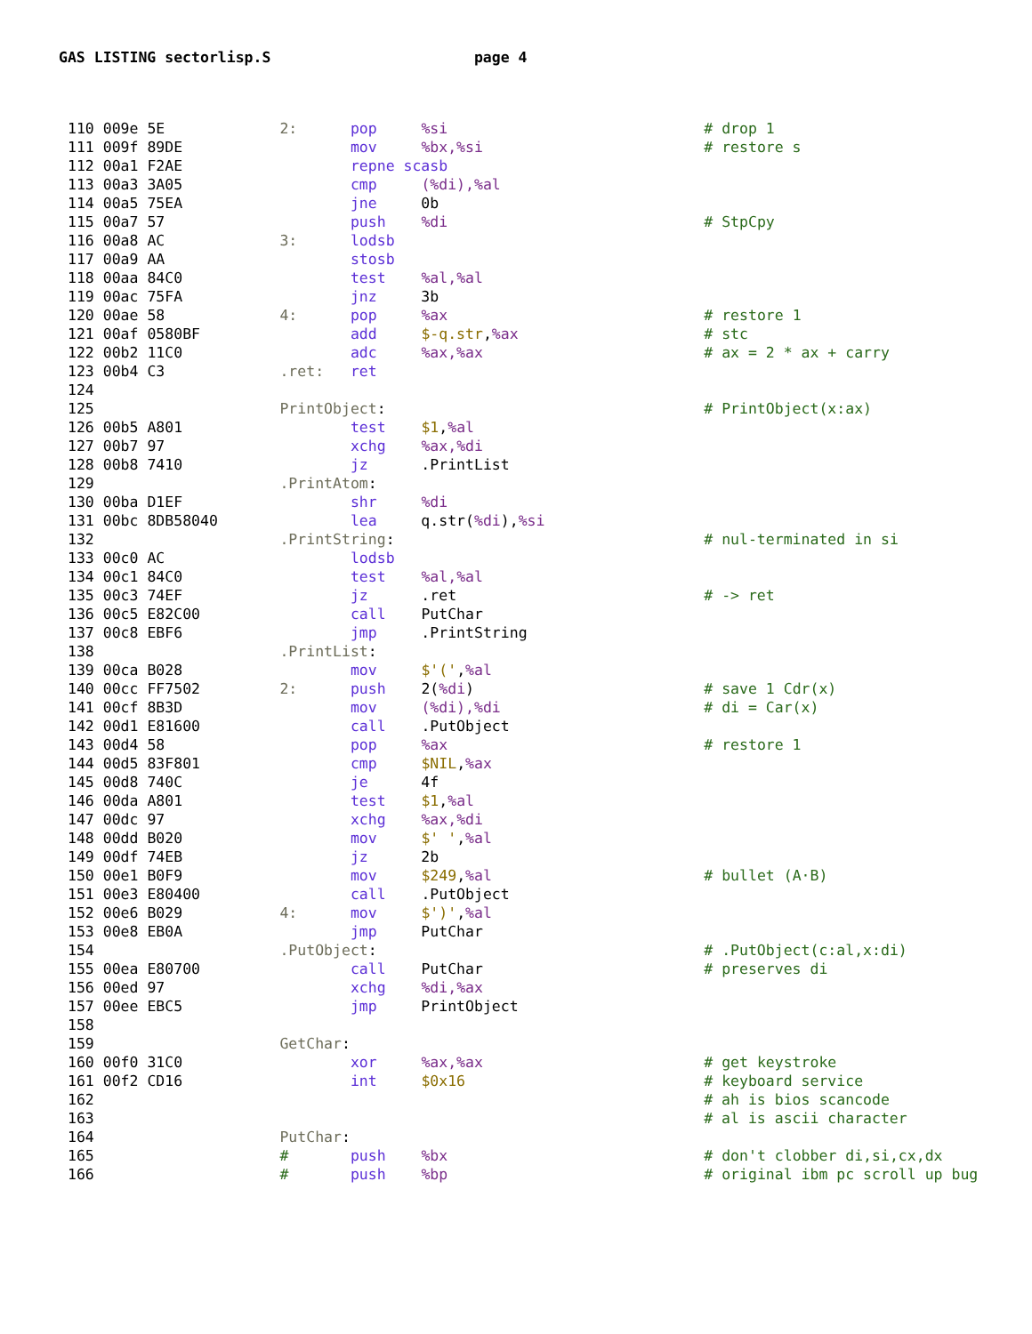GAS LISTING sectorlisp.S page 4
110 009e 5E             2:      pop     %si                             # drop 1
111 009f 89DE                   mov     %bx,%si                         # restore s
112 00a1 F2AE                   repne scasb
113 00a3 3A05                   cmp     (%di),%al
114 00a5 75EA                   jne     0b
115 00a7 57                     push    %di                             # StpCpy
116 00a8 AC             3:      lodsb
117 00a9 AA                     stosb
118 00aa 84C0                   test    %al,%al
119 00ac 75FA                   jnz     3b
120 00ae 58             4:      pop     %ax                             # restore 1
121 00af 0580BF                 add     $-q.str,%ax                     # stc
122 00b2 11C0                   adc     %ax,%ax                         # ax = 2 * ax + carry
123 00b4 C3             .ret:   ret
124
125                     PrintObject:                                    # PrintObject(x:ax)
126 00b5 A801                   test    $1,%al
127 00b7 97                     xchg    %ax,%di
128 00b8 7410                   jz      .PrintList
129                     .PrintAtom:
130 00ba D1EF                   shr     %di
131 00bc 8DB58040               lea     q.str(%di),%si
132                     .PrintString:                                   # nul-terminated in si
133 00c0 AC                     lodsb
134 00c1 84C0                   test    %al,%al
135 00c3 74EF                   jz      .ret                            # -> ret
136 00c5 E82C00                 call    PutChar
137 00c8 EBF6                   jmp     .PrintString
138                     .PrintList:
139 00ca B028                   mov     $'(',%al
140 00cc FF7502         2:      push    2(%di)                          # save 1 Cdr(x)
141 00cf 8B3D                   mov     (%di),%di                       # di = Car(x)
142 00d1 E81600                 call    .PutObject
143 00d4 58                     pop     %ax                             # restore 1
144 00d5 83F801                 cmp     $NIL,%ax
145 00d8 740C                   je      4f
146 00da A801                   test    $1,%al
147 00dc 97                     xchg    %ax,%di
148 00dd B020                   mov     $' ',%al
149 00df 74EB                   jz      2b
150 00e1 B0F9                   mov     $249,%al                        # bullet (A·B)
151 00e3 E80400                 call    .PutObject
152 00e6 B029           4:      mov     $')',%al
153 00e8 EB0A                   jmp     PutChar
154                     .PutObject:                                     # .PutObject(c:al,x:di)
155 00ea E80700                 call    PutChar                         # preserves di
156 00ed 97                     xchg    %di,%ax
157 00ee EBC5                   jmp     PrintObject
158
159                     GetChar:
160 00f0 31C0                   xor     %ax,%ax                         # get keystroke
161 00f2 CD16                   int     $0x16                           # keyboard service
162                                                                     # ah is bios scancode
163                                                                     # al is ascii character
164                     PutChar:
165                     #       push    %bx                             # don't clobber di,si,cx,dx
166                     #       push    %bp                             # original ibm pc scroll up bug